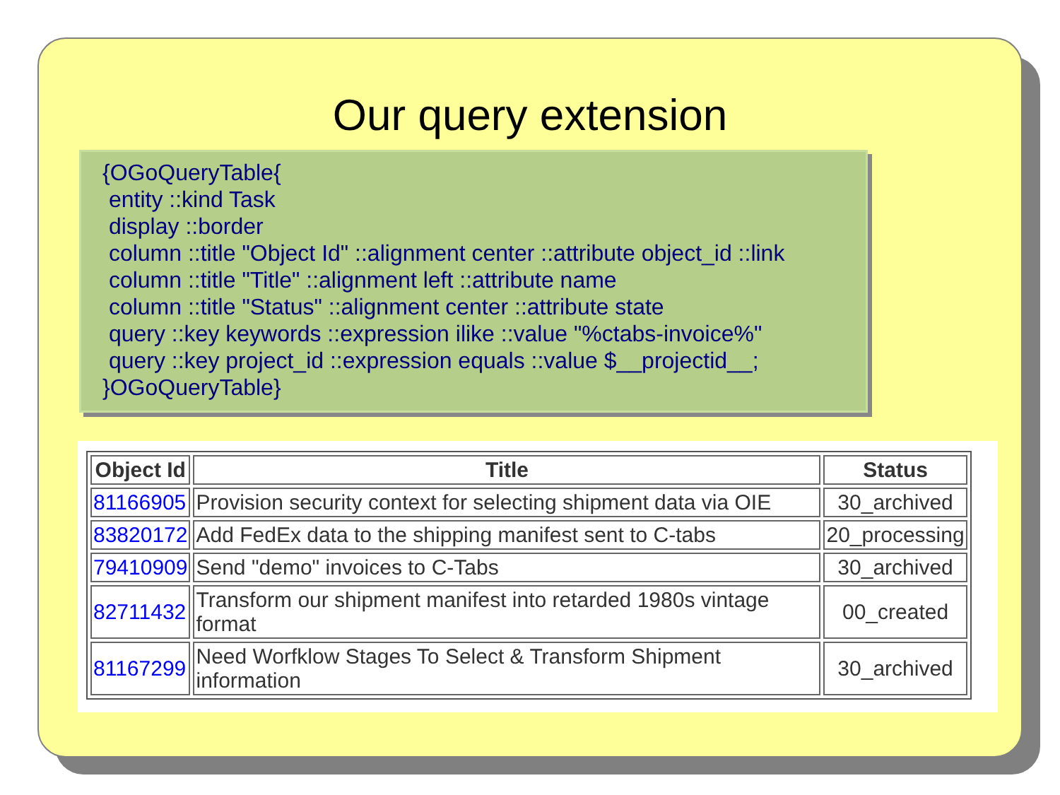Our query extension
{OGoQueryTable{
entity ::kind Task
display ::border
column ::title "Object Id" ::alignment center ::attribute object_id ::link
column ::title "Title" ::alignment left ::attribute name
column ::title "Status" ::alignment center ::attribute state
query ::key keywords ::expression ilike ::value "%ctabs-invoice%"
query ::key project_id ::expression equals ::value $__projectid__;
}OGoQueryTable}
| Object Id | Title | Status |
| --- | --- | --- |
| 81166905 | Provision security context for selecting shipment data via OIE | 30_archived |
| 83820172 | Add FedEx data to the shipping manifest sent to C-tabs | 20_processing |
| 79410909 | Send "demo" invoices to C-Tabs | 30_archived |
| 82711432 | Transform our shipment manifest into retarded 1980s vintage format | 00_created |
| 81167299 | Need Worfklow Stages To Select & Transform Shipment information | 30_archived |